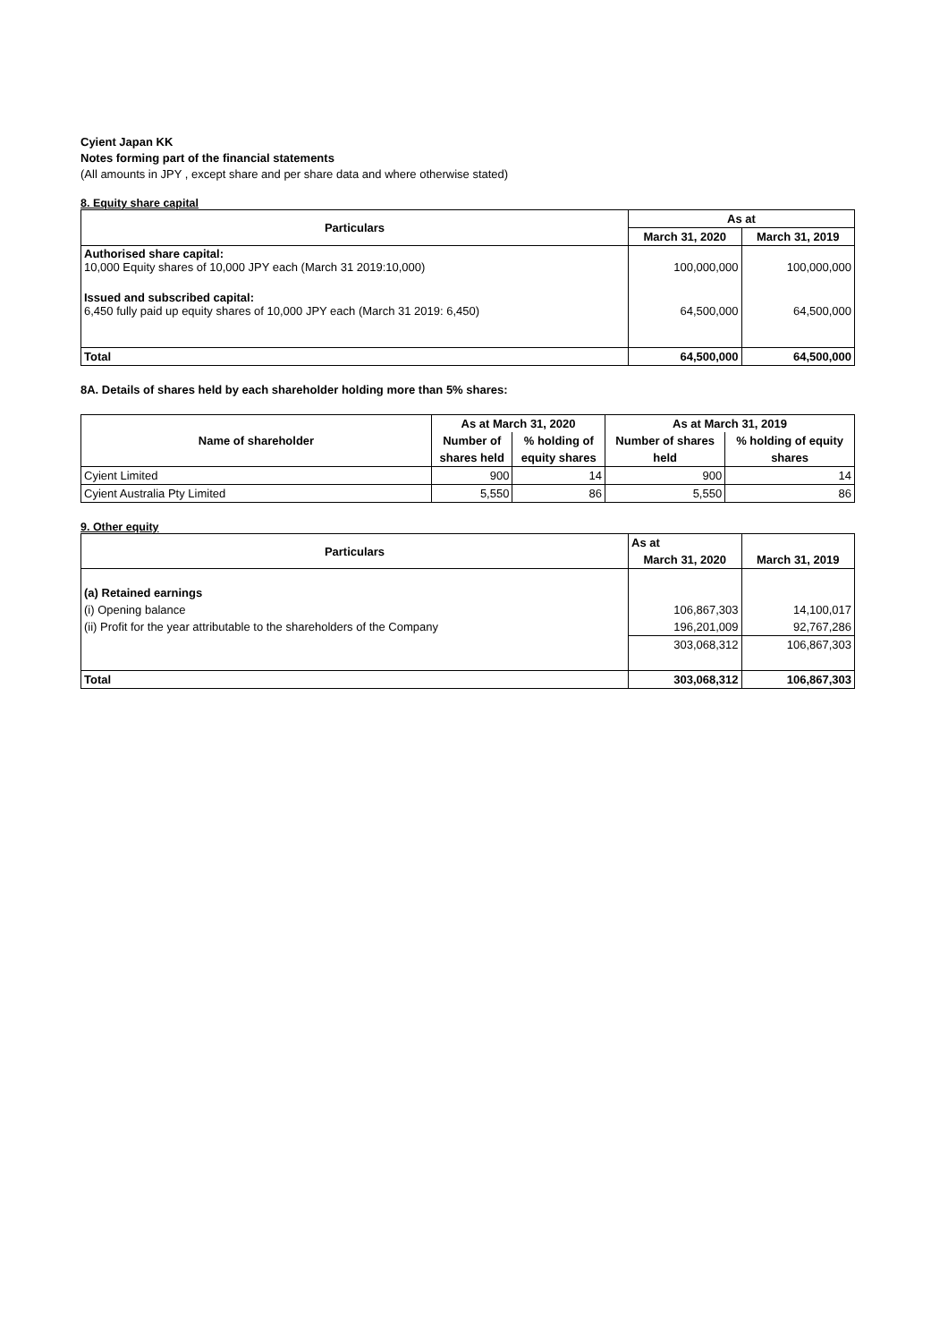Cyient Japan KK
Notes forming part of the financial statements
(All amounts in JPY , except share and per share data and where otherwise stated)
8. Equity share capital
| Particulars | As at | |
| --- | --- | --- |
| | March 31, 2020 | March 31, 2019 |
| Authorised share capital: 10,000 Equity shares of 10,000 JPY each (March 31 2019:10,000) | 100,000,000 | 100,000,000 |
| Issued and subscribed capital: 6,450 fully paid up equity shares of 10,000 JPY each (March 31 2019: 6,450) | 64,500,000 | 64,500,000 |
| Total | 64,500,000 | 64,500,000 |
8A. Details of shares held by each shareholder holding more than 5% shares:
| Name of shareholder | As at March 31, 2020 | | As at March 31, 2019 | |
| --- | --- | --- | --- | --- |
| | Number of | % holding of | Number of shares | % holding of equity |
| | shares held | equity shares | held | shares |
| Cyient Limited | 900 | 14 | 900 | 14 |
| Cyient Australia Pty Limited | 5,550 | 86 | 5,550 | 86 |
9. Other equity
| Particulars | As at | |
| --- | --- | --- |
| | March 31, 2020 | March 31, 2019 |
| (a) Retained earnings | | |
| (i) Opening balance | 106,867,303 | 14,100,017 |
| (ii) Profit for the year attributable to the shareholders of the Company | 196,201,009 | 92,767,286 |
| | 303,068,312 | 106,867,303 |
| Total | 303,068,312 | 106,867,303 |